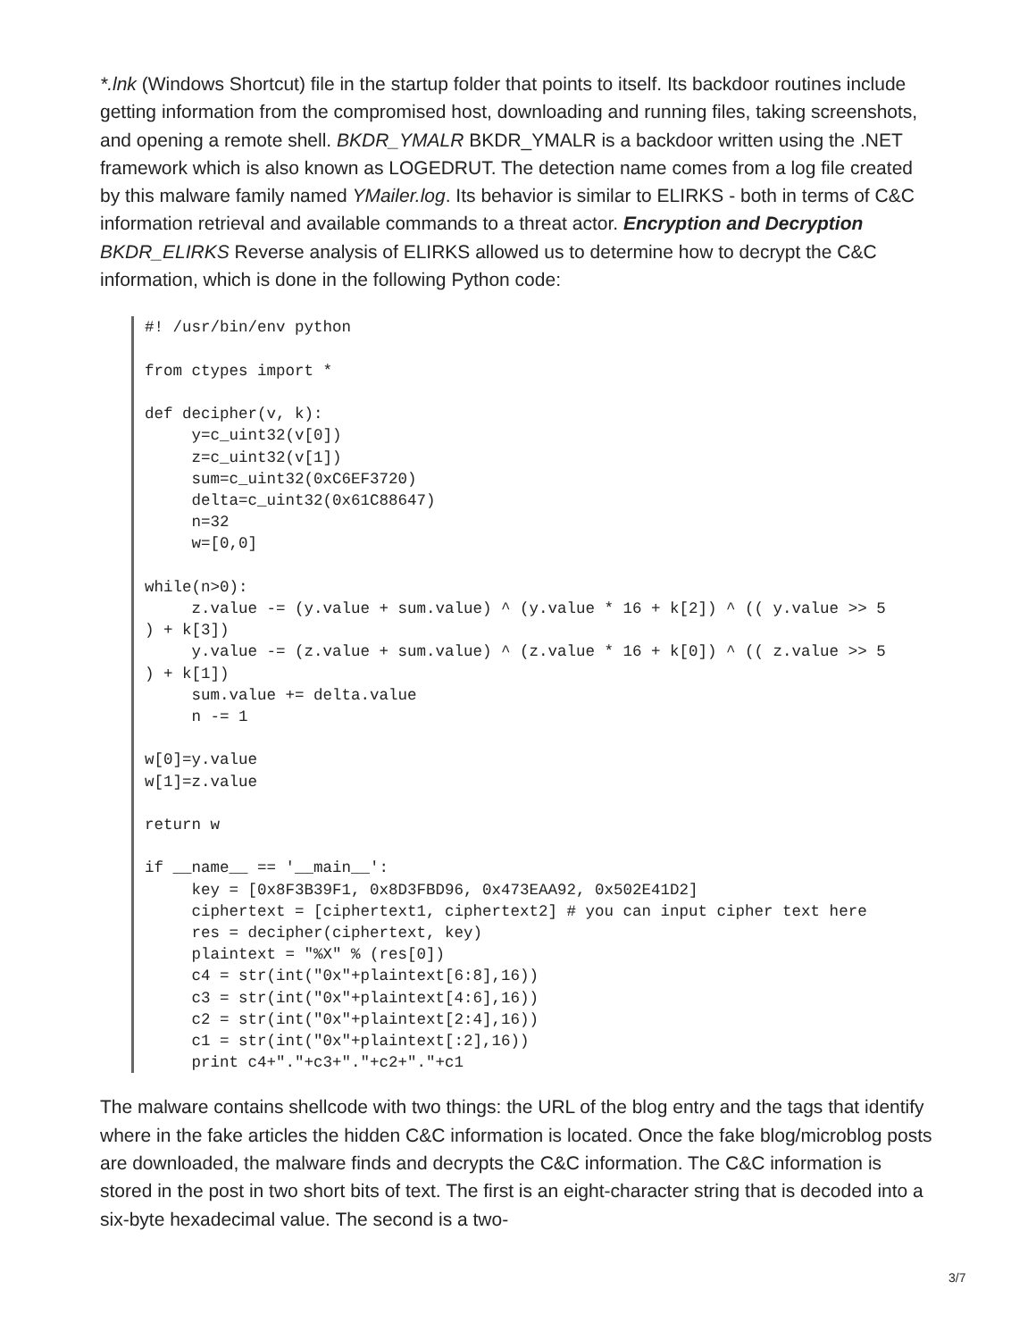*.lnk (Windows Shortcut) file in the startup folder that points to itself. Its backdoor routines include getting information from the compromised host, downloading and running files, taking screenshots, and opening a remote shell. BKDR_YMALR BKDR_YMALR is a backdoor written using the .NET framework which is also known as LOGEDRUT. The detection name comes from a log file created by this malware family named YMailer.log. Its behavior is similar to ELIRKS - both in terms of C&C information retrieval and available commands to a threat actor. Encryption and Decryption BKDR_ELIRKS Reverse analysis of ELIRKS allowed us to determine how to decrypt the C&C information, which is done in the following Python code:
#! /usr/bin/env python

from ctypes import *

def decipher(v, k):
     y=c_uint32(v[0])
     z=c_uint32(v[1])
     sum=c_uint32(0xC6EF3720)
     delta=c_uint32(0x61C88647)
     n=32
     w=[0,0]

while(n>0):
     z.value -= (y.value + sum.value) ^ (y.value * 16 + k[2]) ^ (( y.value >> 5
) + k[3])
     y.value -= (z.value + sum.value) ^ (z.value * 16 + k[0]) ^ (( z.value >> 5
) + k[1])
     sum.value += delta.value
     n -= 1

w[0]=y.value
w[1]=z.value

return w

if __name__ == '__main__':
     key = [0x8F3B39F1, 0x8D3FBD96, 0x473EAA92, 0x502E41D2]
     ciphertext = [ciphertext1, ciphertext2] # you can input cipher text here
     res = decipher(ciphertext, key)
     plaintext = "%X" % (res[0])
     c4 = str(int("0x"+plaintext[6:8],16))
     c3 = str(int("0x"+plaintext[4:6],16))
     c2 = str(int("0x"+plaintext[2:4],16))
     c1 = str(int("0x"+plaintext[:2],16))
     print c4+"."+c3+"."+c2+"."+c1
The malware contains shellcode with two things: the URL of the blog entry and the tags that identify where in the fake articles the hidden C&C information is located. Once the fake blog/microblog posts are downloaded, the malware finds and decrypts the C&C information. The C&C information is stored in the post in two short bits of text. The first is an eight-character string that is decoded into a six-byte hexadecimal value. The second is a two-
3/7